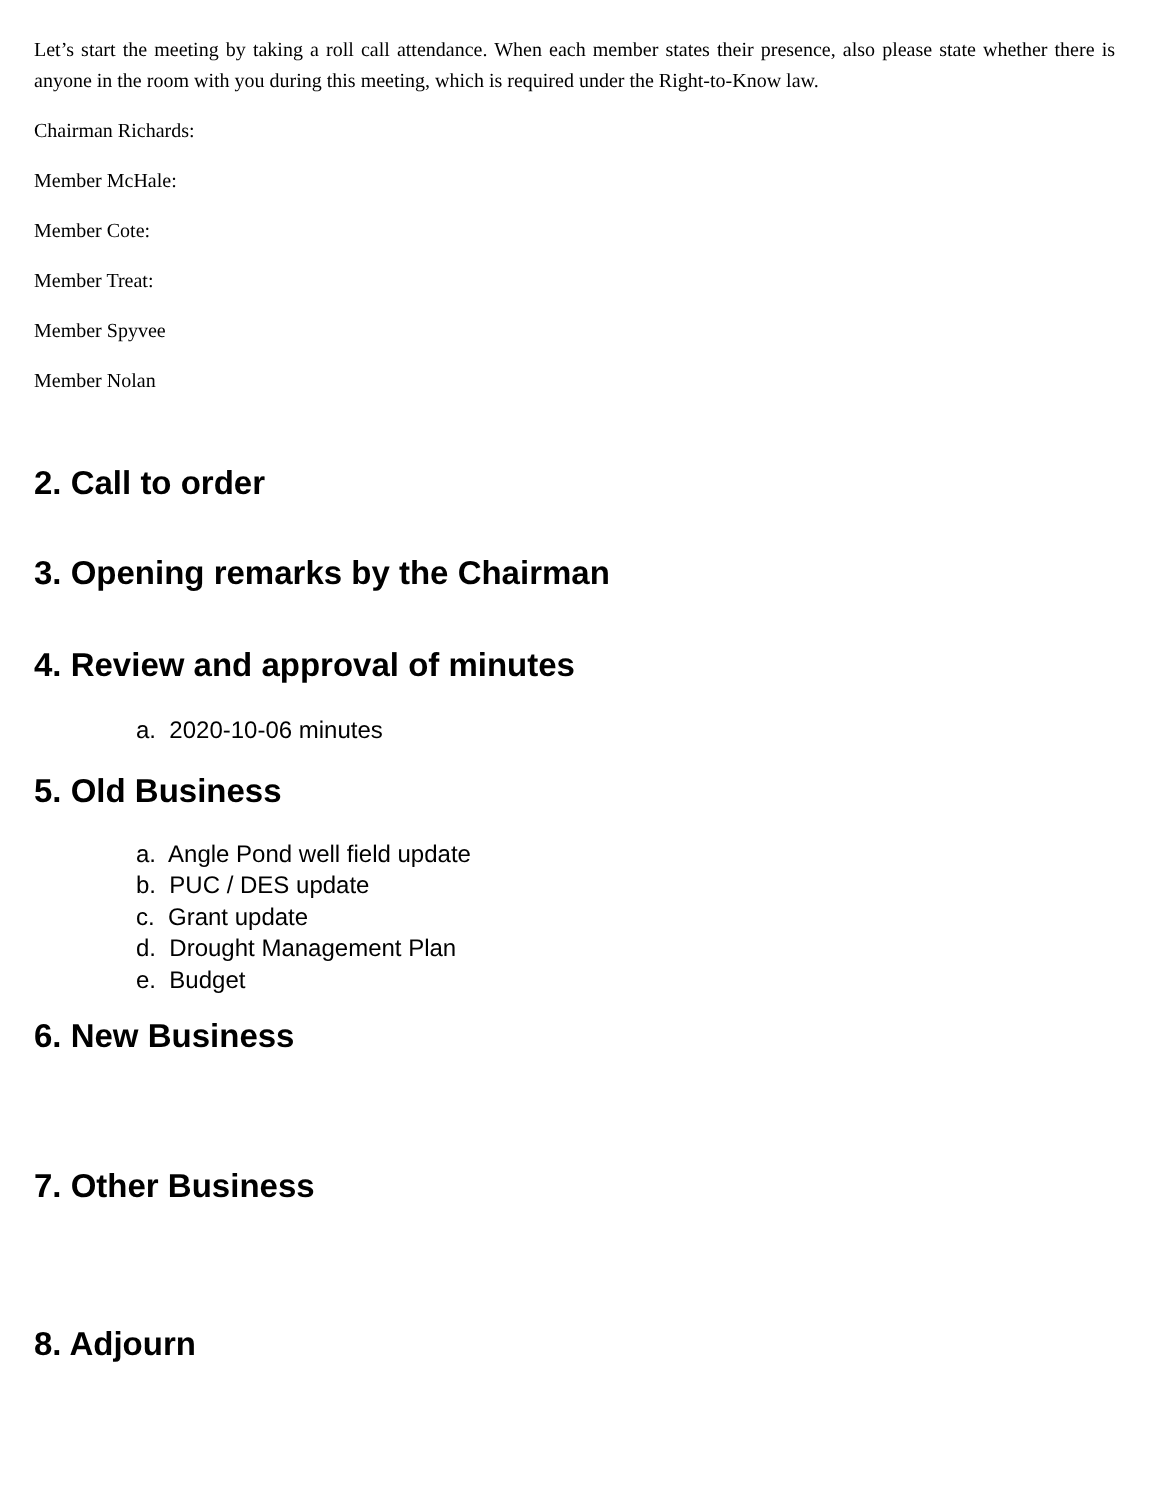Let’s start the meeting by taking a roll call attendance. When each member states their presence, also please state whether there is anyone in the room with you during this meeting, which is required under the Right-to-Know law.
Chairman Richards:
Member McHale:
Member Cote:
Member Treat:
Member Spyvee
Member Nolan
2. Call to order
3. Opening remarks by the Chairman
4. Review and approval of minutes
a. 2020-10-06 minutes
5. Old Business
a. Angle Pond well field update
b. PUC / DES update
c. Grant update
d. Drought Management Plan
e. Budget
6. New Business
7. Other Business
8. Adjourn